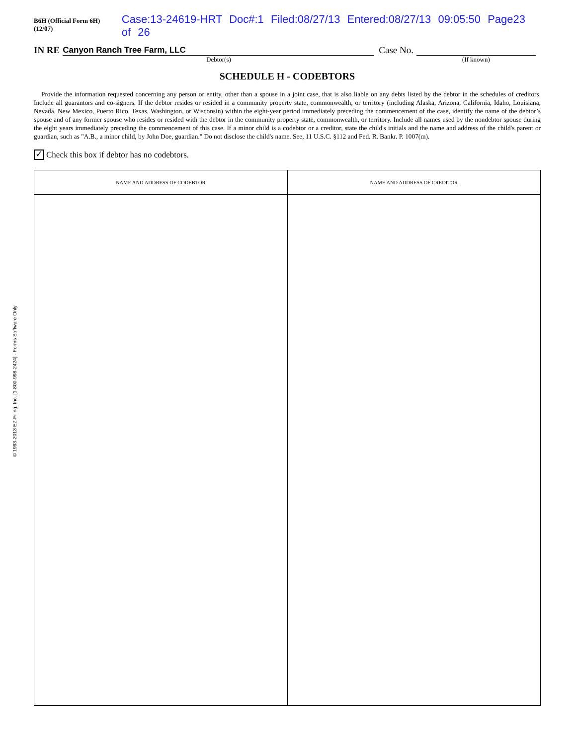B6H (Official Form 6H) (12/07) Case:13-24619-HRT Doc#:1 Filed:08/27/13 Entered:08/27/13 09:05:50 Page23 of 26
IN RE Canyon Ranch Tree Farm, LLC Case No.
Debtor(s) (If known)
SCHEDULE H - CODEBTORS
Provide the information requested concerning any person or entity, other than a spouse in a joint case, that is also liable on any debts listed by the debtor in the schedules of creditors. Include all guarantors and co-signers. If the debtor resides or resided in a community property state, commonwealth, or territory (including Alaska, Arizona, California, Idaho, Louisiana, Nevada, New Mexico, Puerto Rico, Texas, Washington, or Wisconsin) within the eight-year period immediately preceding the commencement of the case, identify the name of the debtor’s spouse and of any former spouse who resides or resided with the debtor in the community property state, commonwealth, or territory. Include all names used by the nondebtor spouse during the eight years immediately preceding the commencement of this case. If a minor child is a codebtor or a creditor, state the child's initials and the name and address of the child's parent or guardian, such as "A.B., a minor child, by John Doe, guardian." Do not disclose the child's name. See, 11 U.S.C. §112 and Fed. R. Bankr. P. 1007(m).
✓ Check this box if debtor has no codebtors.
| NAME AND ADDRESS OF CODEBTOR | NAME AND ADDRESS OF CREDITOR |
| --- | --- |
© 1993-2013 EZ-Filing, Inc. [1-800-998-2424] - Forms Software Only